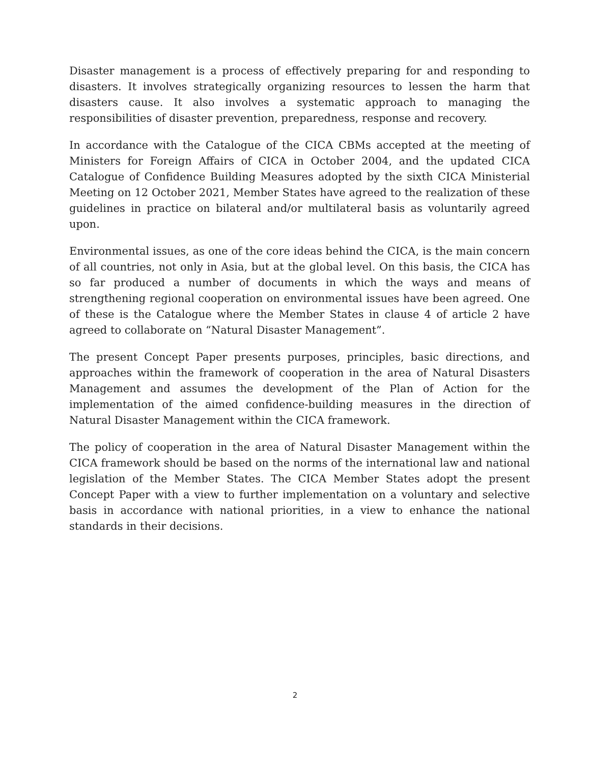Disaster management is a process of effectively preparing for and responding to disasters. It involves strategically organizing resources to lessen the harm that disasters cause. It also involves a systematic approach to managing the responsibilities of disaster prevention, preparedness, response and recovery.
In accordance with the Catalogue of the CICA CBMs accepted at the meeting of Ministers for Foreign Affairs of CICA in October 2004, and the updated CICA Catalogue of Confidence Building Measures adopted by the sixth CICA Ministerial Meeting on 12 October 2021, Member States have agreed to the realization of these guidelines in practice on bilateral and/or multilateral basis as voluntarily agreed upon.
Environmental issues, as one of the core ideas behind the CICA, is the main concern of all countries, not only in Asia, but at the global level. On this basis, the CICA has so far produced a number of documents in which the ways and means of strengthening regional cooperation on environmental issues have been agreed. One of these is the Catalogue where the Member States in clause 4 of article 2 have agreed to collaborate on “Natural Disaster Management”.
The present Concept Paper presents purposes, principles, basic directions, and approaches within the framework of cooperation in the area of Natural Disasters Management and assumes the development of the Plan of Action for the implementation of the aimed confidence-building measures in the direction of Natural Disaster Management within the CICA framework.
The policy of cooperation in the area of Natural Disaster Management within the CICA framework should be based on the norms of the international law and national legislation of the Member States. The CICA Member States adopt the present Concept Paper with a view to further implementation on a voluntary and selective basis in accordance with national priorities, in a view to enhance the national standards in their decisions.
2